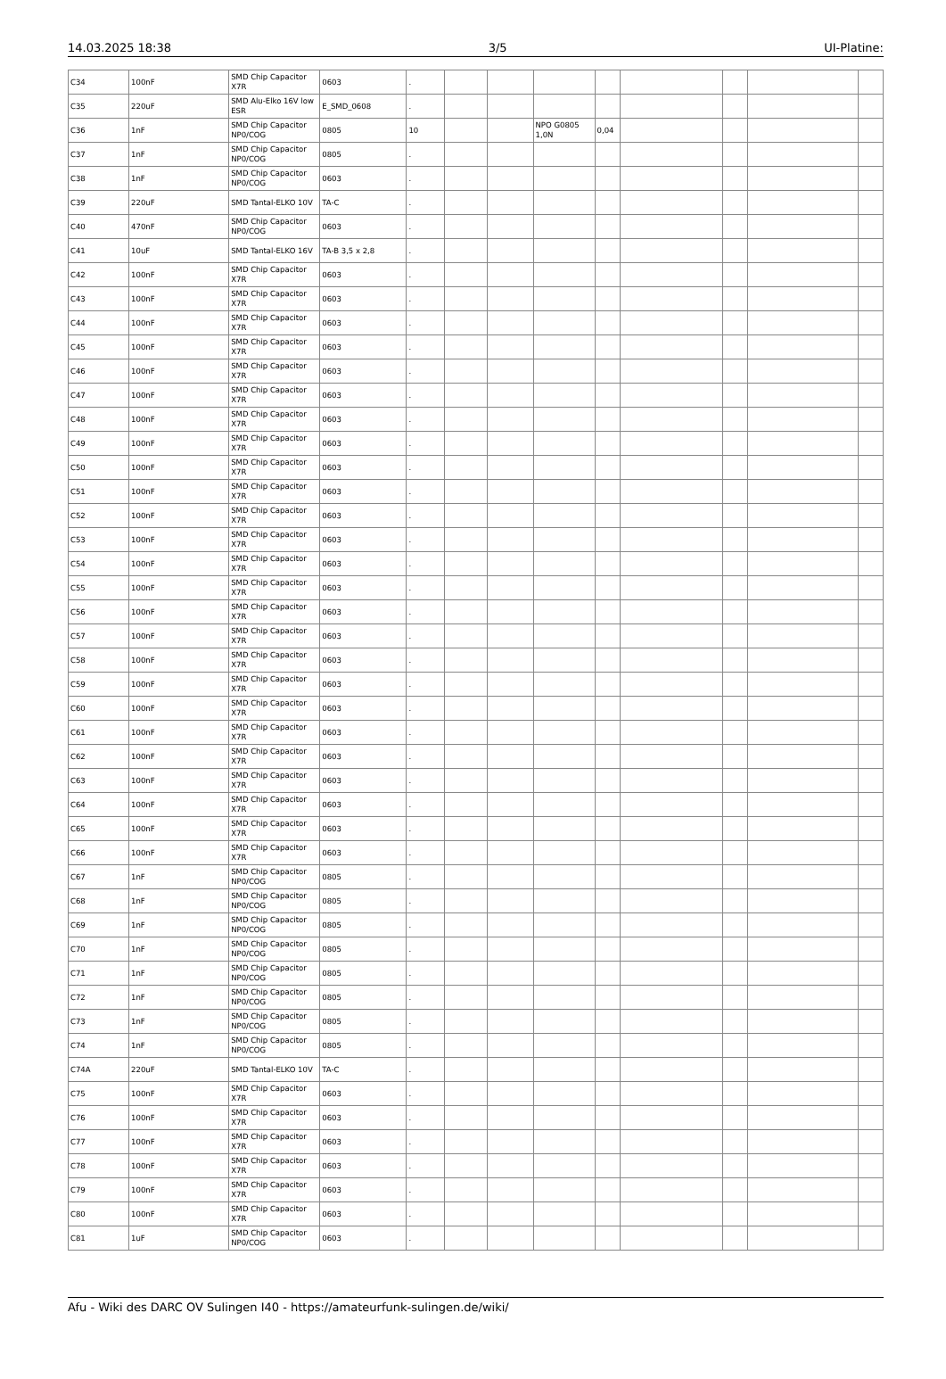14.03.2025 18:38 3/5 UI-Platine:
| C34 | 100nF | SMD Chip Capacitor X7R | 0603 | . | | | | | | | | |
| C35 | 220uF | SMD Alu-Elko 16V low ESR | E_SMD_0608 | . | | | | | | | | |
| C36 | 1nF | SMD Chip Capacitor NP0/COG | 0805 | 10 | | | NPO G0805 1,0N | 0,04 | | | | |
| C37 | 1nF | SMD Chip Capacitor NP0/COG | 0805 | . | | | | | | | | |
| C38 | 1nF | SMD Chip Capacitor NP0/COG | 0603 | . | | | | | | | | |
| C39 | 220uF | SMD Tantal-ELKO 10V | TA-C | . | | | | | | | | |
| C40 | 470nF | SMD Chip Capacitor NP0/COG | 0603 | . | | | | | | | | |
| C41 | 10uF | SMD Tantal-ELKO 16V | TA-B 3,5 x 2,8 | . | | | | | | | | |
| C42 | 100nF | SMD Chip Capacitor X7R | 0603 | . | | | | | | | | |
| C43 | 100nF | SMD Chip Capacitor X7R | 0603 | . | | | | | | | | |
| C44 | 100nF | SMD Chip Capacitor X7R | 0603 | . | | | | | | | | |
| C45 | 100nF | SMD Chip Capacitor X7R | 0603 | . | | | | | | | | |
| C46 | 100nF | SMD Chip Capacitor X7R | 0603 | . | | | | | | | | |
| C47 | 100nF | SMD Chip Capacitor X7R | 0603 | . | | | | | | | | |
| C48 | 100nF | SMD Chip Capacitor X7R | 0603 | . | | | | | | | | |
| C49 | 100nF | SMD Chip Capacitor X7R | 0603 | . | | | | | | | | |
| C50 | 100nF | SMD Chip Capacitor X7R | 0603 | . | | | | | | | | |
| C51 | 100nF | SMD Chip Capacitor X7R | 0603 | . | | | | | | | | |
| C52 | 100nF | SMD Chip Capacitor X7R | 0603 | . | | | | | | | | |
| C53 | 100nF | SMD Chip Capacitor X7R | 0603 | . | | | | | | | | |
| C54 | 100nF | SMD Chip Capacitor X7R | 0603 | . | | | | | | | | |
| C55 | 100nF | SMD Chip Capacitor X7R | 0603 | . | | | | | | | | |
| C56 | 100nF | SMD Chip Capacitor X7R | 0603 | . | | | | | | | | |
| C57 | 100nF | SMD Chip Capacitor X7R | 0603 | . | | | | | | | | |
| C58 | 100nF | SMD Chip Capacitor X7R | 0603 | . | | | | | | | | |
| C59 | 100nF | SMD Chip Capacitor X7R | 0603 | . | | | | | | | | |
| C60 | 100nF | SMD Chip Capacitor X7R | 0603 | . | | | | | | | | |
| C61 | 100nF | SMD Chip Capacitor X7R | 0603 | . | | | | | | | | |
| C62 | 100nF | SMD Chip Capacitor X7R | 0603 | . | | | | | | | | |
| C63 | 100nF | SMD Chip Capacitor X7R | 0603 | . | | | | | | | | |
| C64 | 100nF | SMD Chip Capacitor X7R | 0603 | . | | | | | | | | |
| C65 | 100nF | SMD Chip Capacitor X7R | 0603 | . | | | | | | | | |
| C66 | 100nF | SMD Chip Capacitor X7R | 0603 | . | | | | | | | | |
| C67 | 1nF | SMD Chip Capacitor NP0/COG | 0805 | . | | | | | | | | |
| C68 | 1nF | SMD Chip Capacitor NP0/COG | 0805 | . | | | | | | | | |
| C69 | 1nF | SMD Chip Capacitor NP0/COG | 0805 | . | | | | | | | | |
| C70 | 1nF | SMD Chip Capacitor NP0/COG | 0805 | . | | | | | | | | |
| C71 | 1nF | SMD Chip Capacitor NP0/COG | 0805 | . | | | | | | | | |
| C72 | 1nF | SMD Chip Capacitor NP0/COG | 0805 | . | | | | | | | | |
| C73 | 1nF | SMD Chip Capacitor NP0/COG | 0805 | . | | | | | | | | |
| C74 | 1nF | SMD Chip Capacitor NP0/COG | 0805 | . | | | | | | | | |
| C74A | 220uF | SMD Tantal-ELKO 10V | TA-C | . | | | | | | | | |
| C75 | 100nF | SMD Chip Capacitor X7R | 0603 | . | | | | | | | | |
| C76 | 100nF | SMD Chip Capacitor X7R | 0603 | . | | | | | | | | |
| C77 | 100nF | SMD Chip Capacitor X7R | 0603 | . | | | | | | | | |
| C78 | 100nF | SMD Chip Capacitor X7R | 0603 | . | | | | | | | | |
| C79 | 100nF | SMD Chip Capacitor X7R | 0603 | . | | | | | | | | |
| C80 | 100nF | SMD Chip Capacitor X7R | 0603 | . | | | | | | | | |
| C81 | 1uF | SMD Chip Capacitor NP0/COG | 0603 | . | | | | | | | | |
Afu - Wiki des DARC OV Sulingen I40 - https://amateurfunk-sulingen.de/wiki/